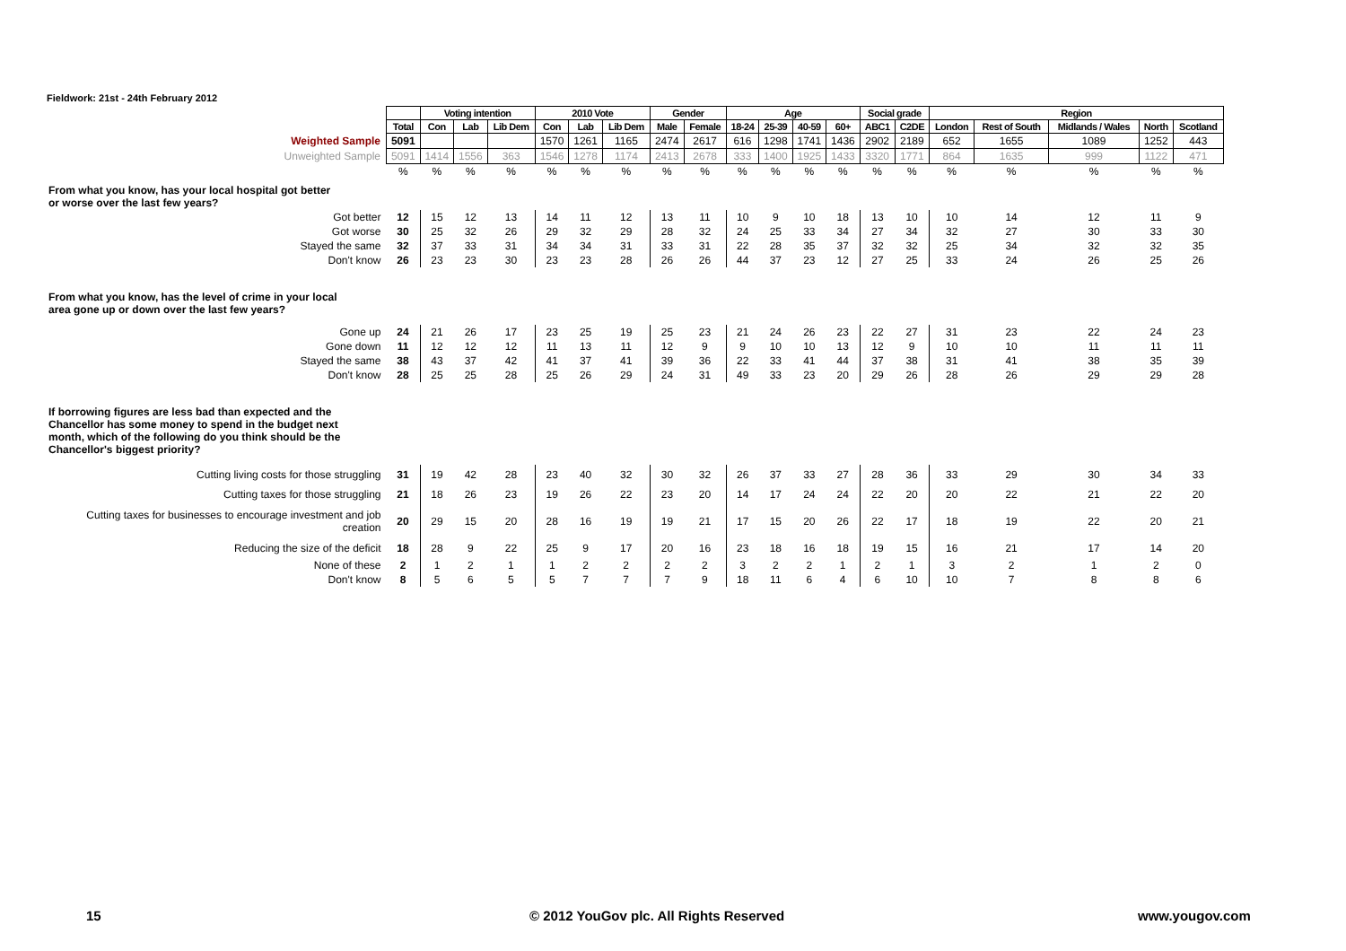Fieldwork: 21st - 24th February 2012
| | | Voting intention | | | 2010 Vote | | | Gender | | Age | | | | Social grade | | Region | | | | |
| | Total | Con | Lab | Lib Dem | Con | Lab | Lib Dem | Male | Female | 18-24 | 25-39 | 40-59 | 60+ | ABC1 | C2DE | London | Rest of South | Midlands / Wales | North | Scotland |
| Weighted Sample | 5091 | | | | 1570 | 1261 | 1165 | 2474 | 2617 | 616 | 1298 | 1741 | 1436 | 2902 | 2189 | 652 | 1655 | 1089 | 1252 | 443 |
| Unweighted Sample | 5091 | 1414 | 1556 | 363 | 1546 | 1278 | 1174 | 2413 | 2678 | 333 | 1400 | 1925 | 1433 | 3320 | 1771 | 864 | 1635 | 999 | 1122 | 471 |
| | % | % | % | % | % | % | % | % | % | % | % | % | % | % | % | % | % | % | % | % |
| From what you know, has your local hospital got better or worse over the last few years? | | | | | | | | | | | | | | | | | | | | |
| Got better | 12 | 15 | 12 | 13 | 14 | 11 | 12 | 13 | 11 | 10 | 9 | 10 | 18 | 13 | 10 | 10 | 14 | 12 | 11 | 9 |
| Got worse | 30 | 25 | 32 | 26 | 29 | 32 | 29 | 28 | 32 | 24 | 25 | 33 | 34 | 27 | 34 | 32 | 27 | 30 | 33 | 30 |
| Stayed the same | 32 | 37 | 33 | 31 | 34 | 34 | 31 | 33 | 31 | 22 | 28 | 35 | 37 | 32 | 32 | 25 | 34 | 32 | 32 | 35 |
| Don't know | 26 | 23 | 23 | 30 | 23 | 23 | 28 | 26 | 26 | 44 | 37 | 23 | 12 | 27 | 25 | 33 | 24 | 26 | 25 | 26 |
| From what you know, has the level of crime in your local area gone up or down over the last few years? | | | | | | | | | | | | | | | | | | | | |
| Gone up | 24 | 21 | 26 | 17 | 23 | 25 | 19 | 25 | 23 | 21 | 24 | 26 | 23 | 22 | 27 | 31 | 23 | 22 | 24 | 23 |
| Gone down | 11 | 12 | 12 | 12 | 11 | 13 | 11 | 12 | 9 | 9 | 10 | 10 | 13 | 12 | 9 | 10 | 10 | 11 | 11 | 11 |
| Stayed the same | 38 | 43 | 37 | 42 | 41 | 37 | 41 | 39 | 36 | 22 | 33 | 41 | 44 | 37 | 38 | 31 | 41 | 38 | 35 | 39 |
| Don't know | 28 | 25 | 25 | 28 | 25 | 26 | 29 | 24 | 31 | 49 | 33 | 23 | 20 | 29 | 26 | 28 | 26 | 29 | 29 | 28 |
| If borrowing figures are less bad than expected and the Chancellor has some money to spend in the budget next month, which of the following do you think should be the Chancellor's biggest priority? | | | | | | | | | | | | | | | | | | | | |
| Cutting living costs for those struggling | 31 | 19 | 42 | 28 | 23 | 40 | 32 | 30 | 32 | 26 | 37 | 33 | 27 | 28 | 36 | 33 | 29 | 30 | 34 | 33 |
| Cutting taxes for those struggling | 21 | 18 | 26 | 23 | 19 | 26 | 22 | 23 | 20 | 14 | 17 | 24 | 24 | 22 | 20 | 20 | 22 | 21 | 22 | 20 |
| Cutting taxes for businesses to encourage investment and job creation | 20 | 29 | 15 | 20 | 28 | 16 | 19 | 19 | 21 | 17 | 15 | 20 | 26 | 22 | 17 | 18 | 19 | 22 | 20 | 21 |
| Reducing the size of the deficit | 18 | 28 | 9 | 22 | 25 | 9 | 17 | 20 | 16 | 23 | 18 | 16 | 18 | 19 | 15 | 16 | 21 | 17 | 14 | 20 |
| None of these | 2 | 1 | 2 | 1 | 1 | 2 | 2 | 2 | 2 | 3 | 2 | 2 | 1 | 2 | 1 | 3 | 2 | 1 | 2 | 0 |
| Don't know | 8 | 5 | 6 | 5 | 5 | 7 | 7 | 7 | 9 | 18 | 11 | 6 | 4 | 6 | 10 | 10 | 7 | 8 | 8 | 6 |
15
© 2012 YouGov plc. All Rights Reserved
www.yougov.com